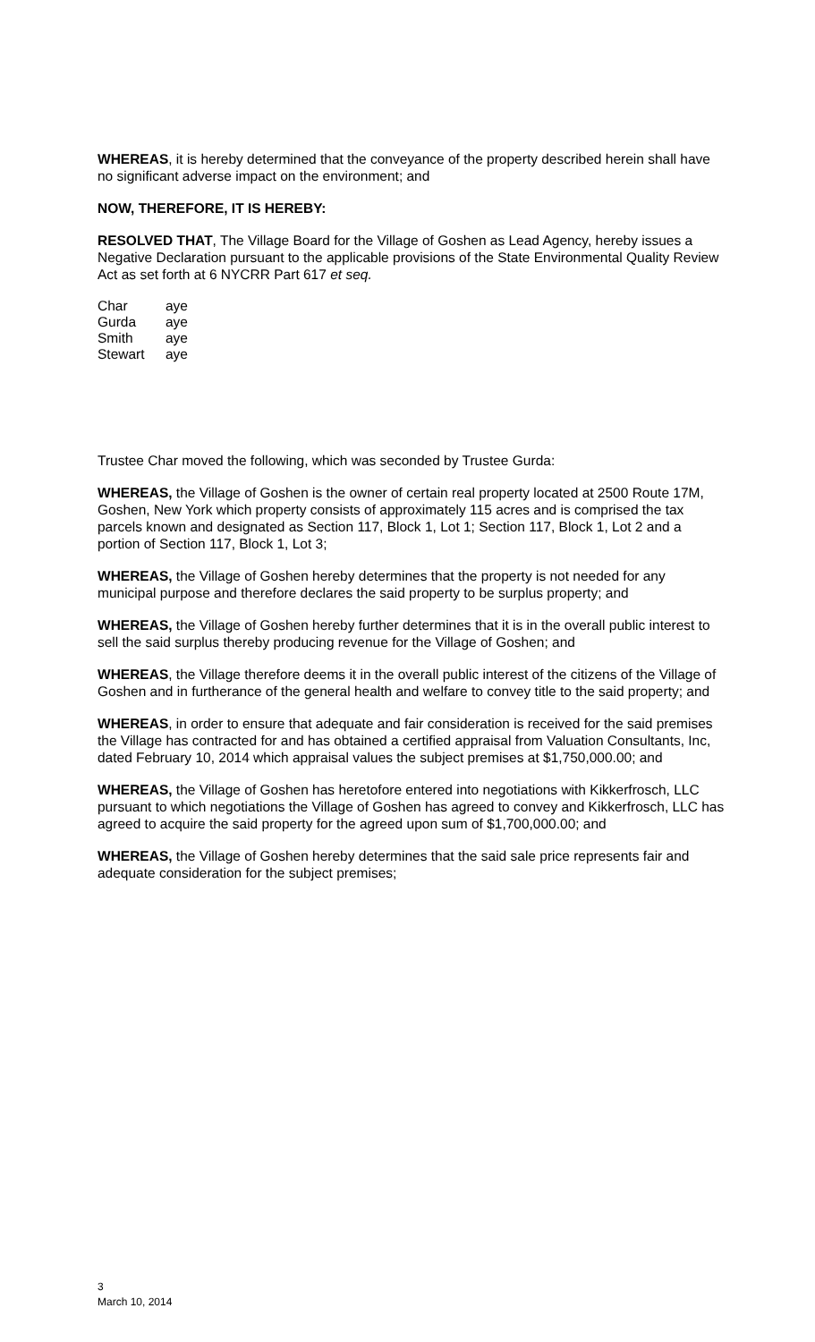WHEREAS, it is hereby determined that the conveyance of the property described herein shall have no significant adverse impact on the environment; and
NOW, THEREFORE, IT IS HEREBY:
RESOLVED THAT, The Village Board for the Village of Goshen as Lead Agency, hereby issues a Negative Declaration pursuant to the applicable provisions of the State Environmental Quality Review Act as set forth at 6 NYCRR Part 617 et seq.
| Char | aye |
| Gurda | aye |
| Smith | aye |
| Stewart | aye |
Trustee Char moved the following, which was seconded by Trustee Gurda:
WHEREAS, the Village of Goshen is the owner of certain real property located at 2500 Route 17M, Goshen, New York which property consists of approximately 115 acres and is comprised the tax parcels known and designated as Section 117, Block 1, Lot 1; Section 117, Block 1, Lot 2 and a portion of Section 117, Block 1, Lot 3;
WHEREAS, the Village of Goshen hereby determines that the property is not needed for any municipal purpose and therefore declares the said property to be surplus property; and
WHEREAS, the Village of Goshen hereby further determines that it is in the overall public interest to sell the said surplus thereby producing revenue for the Village of Goshen; and
WHEREAS, the Village therefore deems it in the overall public interest of the citizens of the Village of Goshen and in furtherance of the general health and welfare to convey title to the said property; and
WHEREAS, in order to ensure that adequate and fair consideration is received for the said premises the Village has contracted for and has obtained a certified appraisal from Valuation Consultants, Inc, dated February 10, 2014 which appraisal values the subject premises at $1,750,000.00; and
WHEREAS, the Village of Goshen has heretofore entered into negotiations with Kikkerfrosch, LLC pursuant to which negotiations the Village of Goshen has agreed to convey and Kikkerfrosch, LLC has agreed to acquire the said property for the agreed upon sum of $1,700,000.00; and
WHEREAS, the Village of Goshen hereby determines that the said sale price represents fair and adequate consideration for the subject premises;
3
March 10, 2014